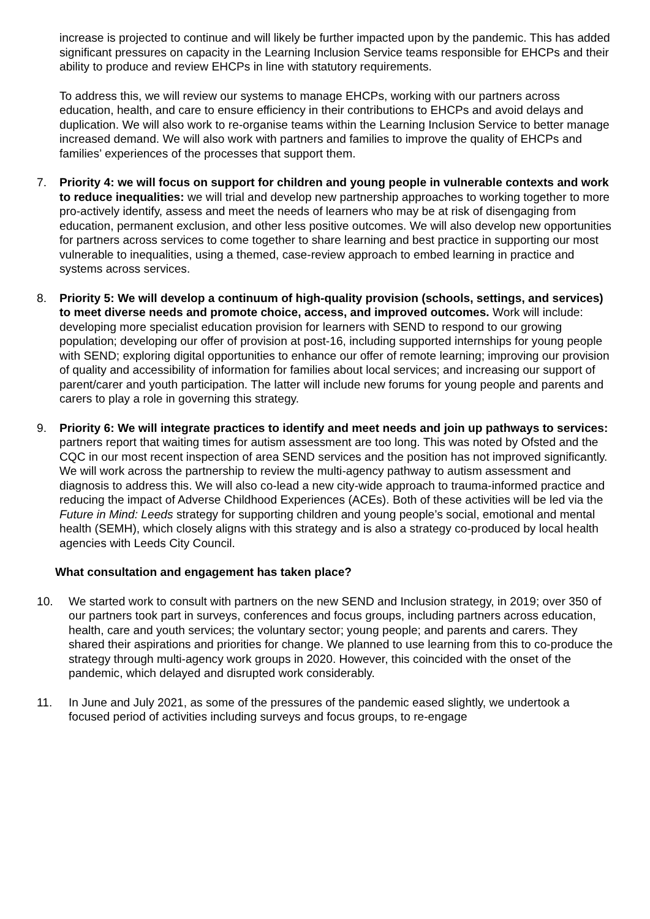increase is projected to continue and will likely be further impacted upon by the pandemic. This has added significant pressures on capacity in the Learning Inclusion Service teams responsible for EHCPs and their ability to produce and review EHCPs in line with statutory requirements.
To address this, we will review our systems to manage EHCPs, working with our partners across education, health, and care to ensure efficiency in their contributions to EHCPs and avoid delays and duplication. We will also work to re-organise teams within the Learning Inclusion Service to better manage increased demand. We will also work with partners and families to improve the quality of EHCPs and families’ experiences of the processes that support them.
7. Priority 4: we will focus on support for children and young people in vulnerable contexts and work to reduce inequalities: we will trial and develop new partnership approaches to working together to more pro-actively identify, assess and meet the needs of learners who may be at risk of disengaging from education, permanent exclusion, and other less positive outcomes. We will also develop new opportunities for partners across services to come together to share learning and best practice in supporting our most vulnerable to inequalities, using a themed, case-review approach to embed learning in practice and systems across services.
8. Priority 5: We will develop a continuum of high-quality provision (schools, settings, and services) to meet diverse needs and promote choice, access, and improved outcomes. Work will include: developing more specialist education provision for learners with SEND to respond to our growing population; developing our offer of provision at post-16, including supported internships for young people with SEND; exploring digital opportunities to enhance our offer of remote learning; improving our provision of quality and accessibility of information for families about local services; and increasing our support of parent/carer and youth participation. The latter will include new forums for young people and parents and carers to play a role in governing this strategy.
9. Priority 6: We will integrate practices to identify and meet needs and join up pathways to services: partners report that waiting times for autism assessment are too long. This was noted by Ofsted and the CQC in our most recent inspection of area SEND services and the position has not improved significantly. We will work across the partnership to review the multi-agency pathway to autism assessment and diagnosis to address this. We will also co-lead a new city-wide approach to trauma-informed practice and reducing the impact of Adverse Childhood Experiences (ACEs). Both of these activities will be led via the Future in Mind: Leeds strategy for supporting children and young people’s social, emotional and mental health (SEMH), which closely aligns with this strategy and is also a strategy co-produced by local health agencies with Leeds City Council.
What consultation and engagement has taken place?
10. We started work to consult with partners on the new SEND and Inclusion strategy, in 2019; over 350 of our partners took part in surveys, conferences and focus groups, including partners across education, health, care and youth services; the voluntary sector; young people; and parents and carers. They shared their aspirations and priorities for change. We planned to use learning from this to co-produce the strategy through multi-agency work groups in 2020. However, this coincided with the onset of the pandemic, which delayed and disrupted work considerably.
11. In June and July 2021, as some of the pressures of the pandemic eased slightly, we undertook a focused period of activities including surveys and focus groups, to re-engage